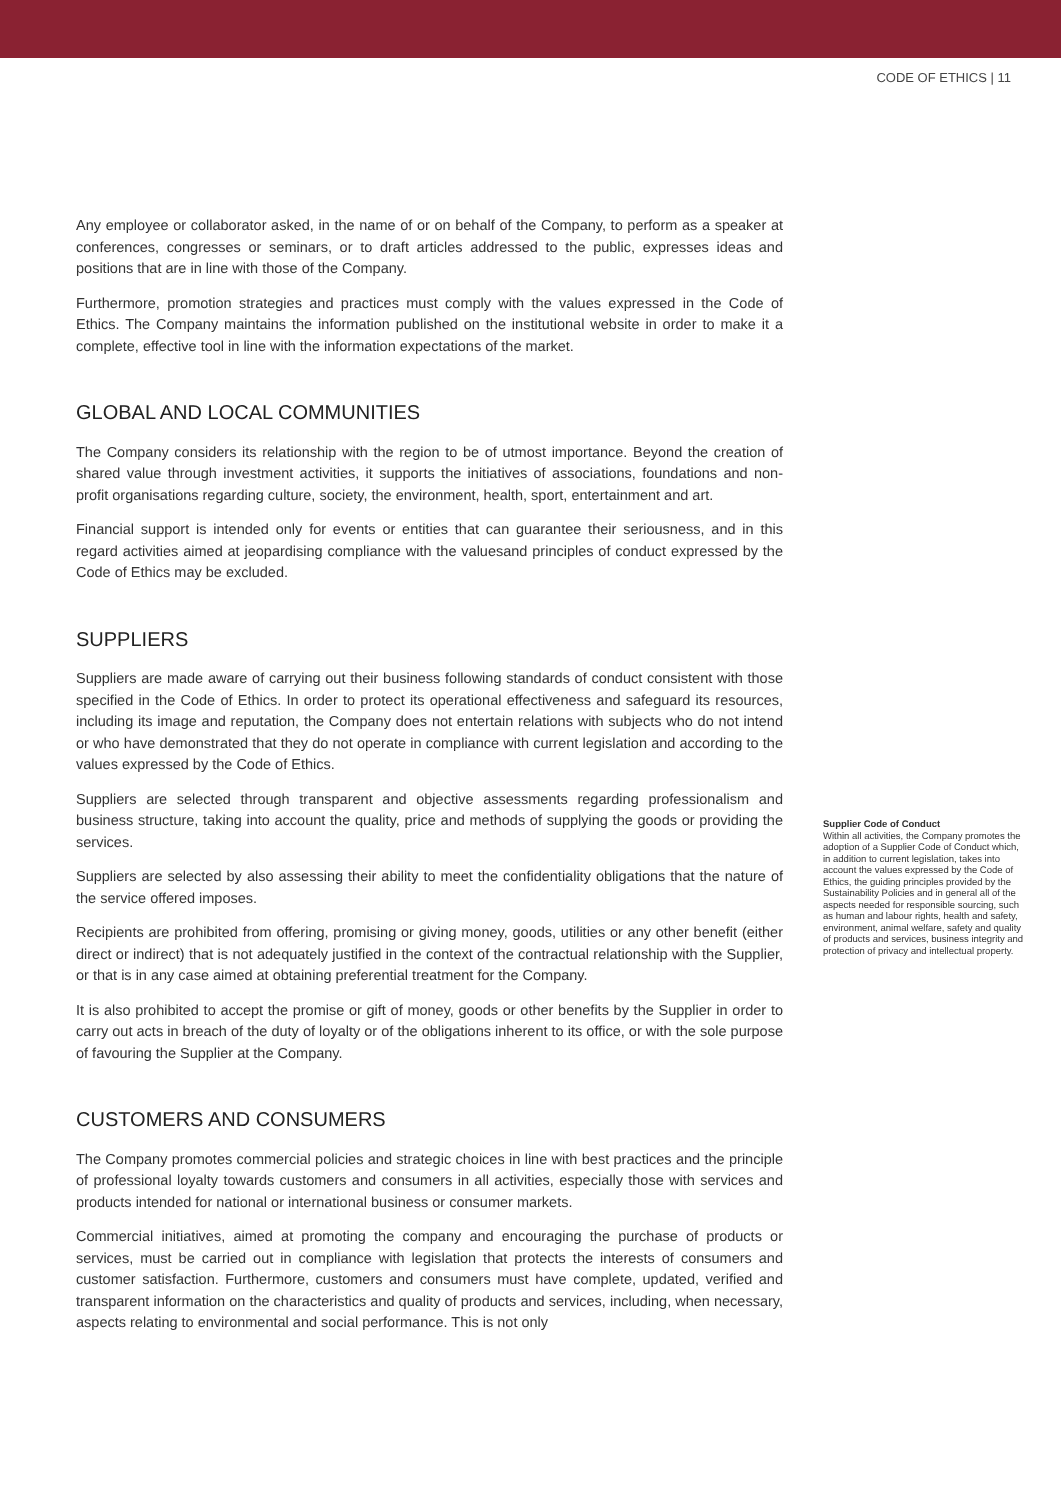CODE OF ETHICS | 11
Any employee or collaborator asked, in the name of or on behalf of the Company, to perform as a speaker at conferences, congresses or seminars, or to draft articles addressed to the public, expresses ideas and positions that are in line with those of the Company.
Furthermore, promotion strategies and practices must comply with the values expressed in the Code of Ethics. The Company maintains the information published on the institutional website in order to make it a complete, effective tool in line with the information expectations of the market.
GLOBAL AND LOCAL COMMUNITIES
The Company considers its relationship with the region to be of utmost importance. Beyond the creation of shared value through investment activities, it supports the initiatives of associations, foundations and non-profit organisations regarding culture, society, the environment, health, sport, entertainment and art.
Financial support is intended only for events or entities that can guarantee their seriousness, and in this regard activities aimed at jeopardising compliance with the valuesand principles of conduct expressed by the Code of Ethics may be excluded.
SUPPLIERS
Suppliers are made aware of carrying out their business following standards of conduct consistent with those specified in the Code of Ethics. In order to protect its operational effectiveness and safeguard its resources, including its image and reputation, the Company does not entertain relations with subjects who do not intend or who have demonstrated that they do not operate in compliance with current legislation and according to the values expressed by the Code of Ethics.
Suppliers are selected through transparent and objective assessments regarding professionalism and business structure, taking into account the quality, price and methods of supplying the goods or providing the services.
Suppliers are selected by also assessing their ability to meet the confidentiality obligations that the nature of the service offered imposes.
Recipients are prohibited from offering, promising or giving money, goods, utilities or any other benefit (either direct or indirect) that is not adequately justified in the context of the contractual relationship with the Supplier, or that is in any case aimed at obtaining preferential treatment for the Company.
It is also prohibited to accept the promise or gift of money, goods or other benefits by the Supplier in order to carry out acts in breach of the duty of loyalty or of the obligations inherent to its office, or with the sole purpose of favouring the Supplier at the Company.
CUSTOMERS AND CONSUMERS
The Company promotes commercial policies and strategic choices in line with best practices and the principle of professional loyalty towards customers and consumers in all activities, especially those with services and products intended for national or international business or consumer markets.
Commercial initiatives, aimed at promoting the company and encouraging the purchase of products or services, must be carried out in compliance with legislation that protects the interests of consumers and customer satisfaction. Furthermore, customers and consumers must have complete, updated, verified and transparent information on the characteristics and quality of products and services, including, when necessary, aspects relating to environmental and social performance. This is not only
Supplier Code of Conduct
Within all activities, the Company promotes the adoption of a Supplier Code of Conduct which, in addition to current legislation, takes into account the values expressed by the Code of Ethics, the guiding principles provided by the Sustainability Policies and in general all of the aspects needed for responsible sourcing, such as human and labour rights, health and safety, environment, animal welfare, safety and quality of products and services, business integrity and protection of privacy and intellectual property.